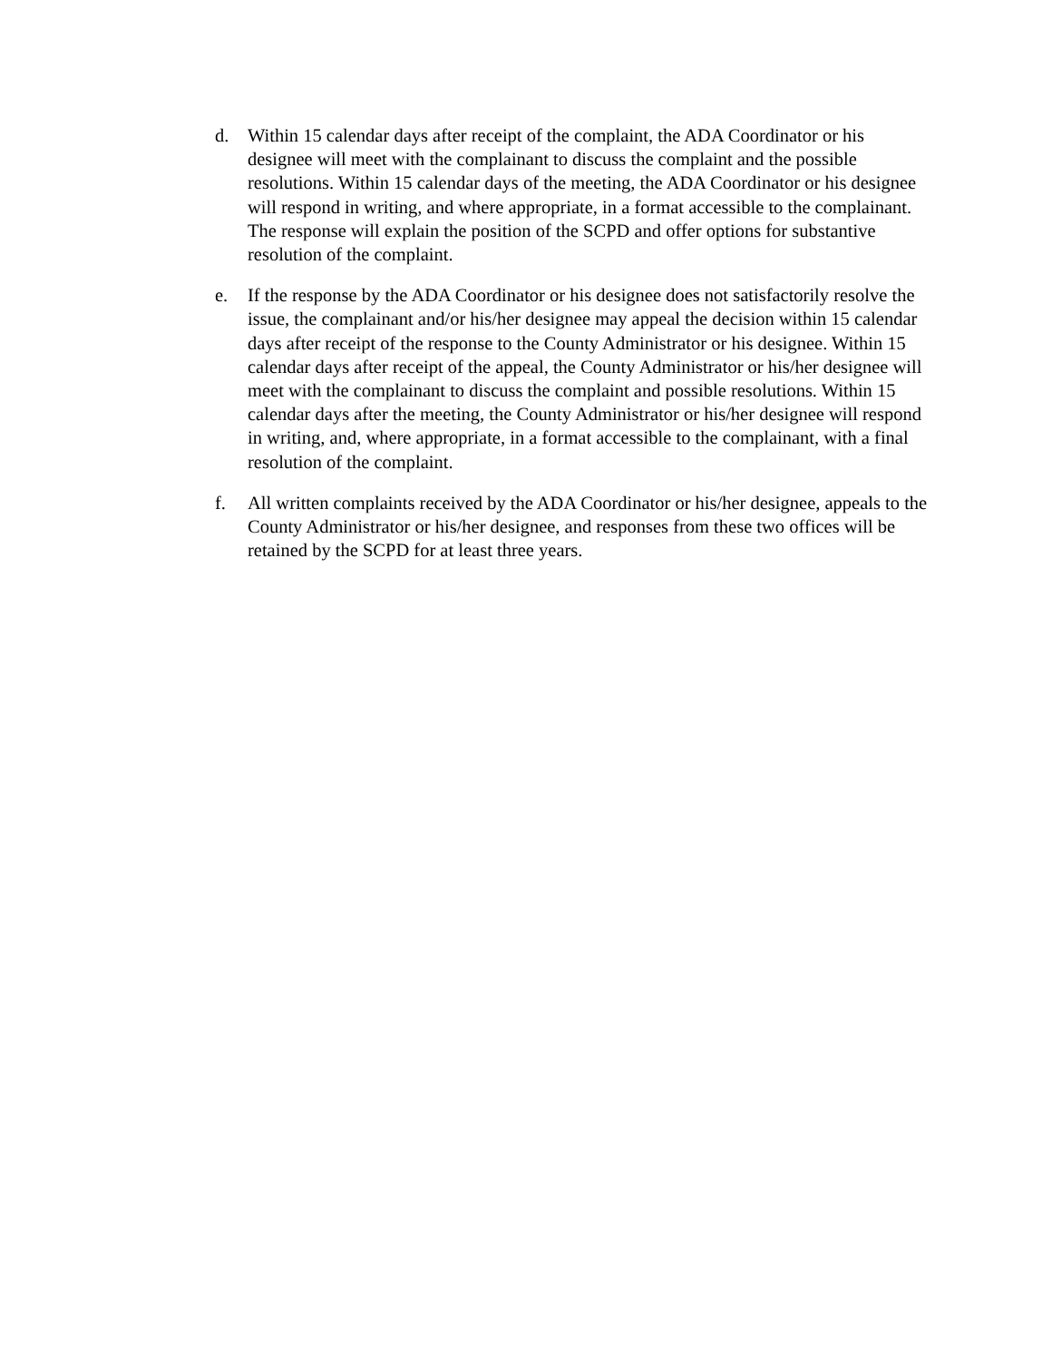d. Within 15 calendar days after receipt of the complaint, the ADA Coordinator or his designee will meet with the complainant to discuss the complaint and the possible resolutions. Within 15 calendar days of the meeting, the ADA Coordinator or his designee will respond in writing, and where appropriate, in a format accessible to the complainant. The response will explain the position of the SCPD and offer options for substantive resolution of the complaint.
e. If the response by the ADA Coordinator or his designee does not satisfactorily resolve the issue, the complainant and/or his/her designee may appeal the decision within 15 calendar days after receipt of the response to the County Administrator or his designee. Within 15 calendar days after receipt of the appeal, the County Administrator or his/her designee will meet with the complainant to discuss the complaint and possible resolutions. Within 15 calendar days after the meeting, the County Administrator or his/her designee will respond in writing, and, where appropriate, in a format accessible to the complainant, with a final resolution of the complaint.
f. All written complaints received by the ADA Coordinator or his/her designee, appeals to the County Administrator or his/her designee, and responses from these two offices will be retained by the SCPD for at least three years.